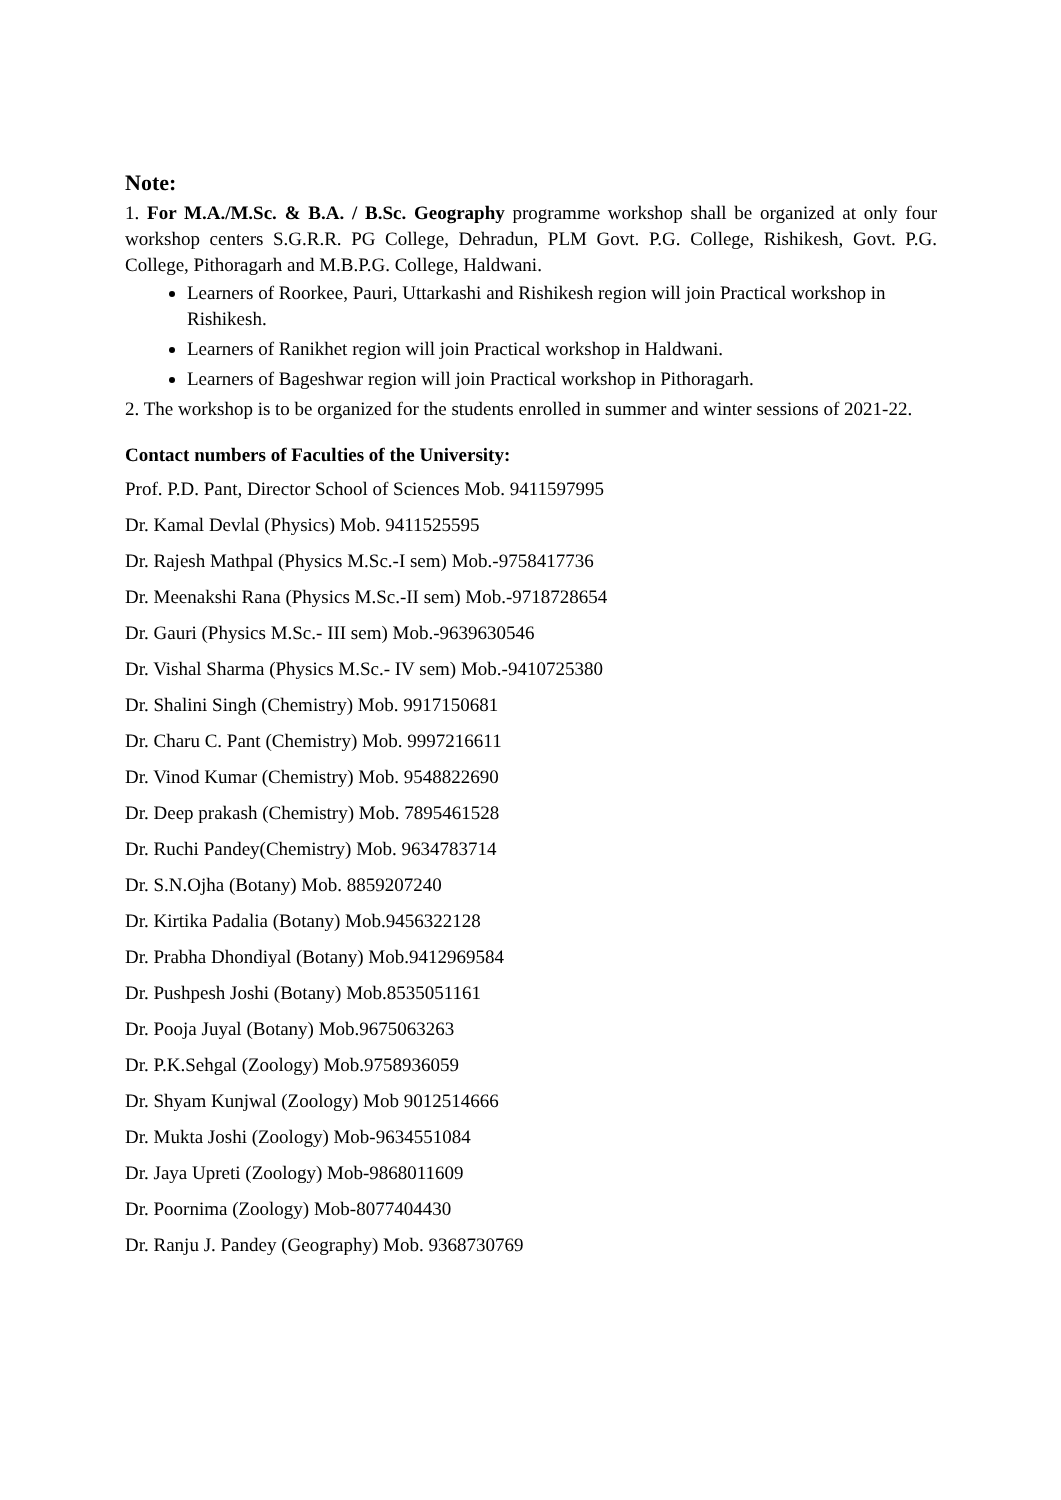Note:
1. For M.A./M.Sc. & B.A. / B.Sc. Geography programme workshop shall be organized at only four workshop centers S.G.R.R. PG College, Dehradun, PLM Govt. P.G. College, Rishikesh, Govt. P.G. College, Pithoragarh and M.B.P.G. College, Haldwani.
Learners of Roorkee, Pauri, Uttarkashi and Rishikesh region will join Practical workshop in Rishikesh.
Learners of Ranikhet region will join Practical workshop in Haldwani.
Learners of Bageshwar region will join Practical workshop in Pithoragarh.
2. The workshop is to be organized for the students enrolled in summer and winter sessions of 2021-22.
Contact numbers of Faculties of the University:
Prof. P.D. Pant, Director School of Sciences Mob. 9411597995
Dr. Kamal Devlal (Physics) Mob. 9411525595
Dr. Rajesh Mathpal (Physics M.Sc.-I sem) Mob.-9758417736
Dr. Meenakshi Rana (Physics M.Sc.-II sem) Mob.-9718728654
Dr. Gauri (Physics M.Sc.- III sem) Mob.-9639630546
Dr. Vishal Sharma (Physics M.Sc.- IV sem) Mob.-9410725380
Dr. Shalini Singh (Chemistry) Mob. 9917150681
Dr. Charu C. Pant (Chemistry) Mob. 9997216611
Dr. Vinod Kumar (Chemistry) Mob. 9548822690
Dr. Deep prakash (Chemistry) Mob. 7895461528
Dr. Ruchi Pandey(Chemistry) Mob. 9634783714
Dr. S.N.Ojha (Botany) Mob. 8859207240
Dr. Kirtika Padalia (Botany) Mob.9456322128
Dr. Prabha Dhondiyal (Botany) Mob.9412969584
Dr. Pushpesh Joshi (Botany) Mob.8535051161
Dr. Pooja Juyal (Botany) Mob.9675063263
Dr. P.K.Sehgal (Zoology) Mob.9758936059
Dr. Shyam Kunjwal (Zoology) Mob 9012514666
Dr. Mukta Joshi (Zoology) Mob-9634551084
Dr. Jaya Upreti (Zoology) Mob-9868011609
Dr. Poornima (Zoology) Mob-8077404430
Dr. Ranju J. Pandey (Geography) Mob. 9368730769